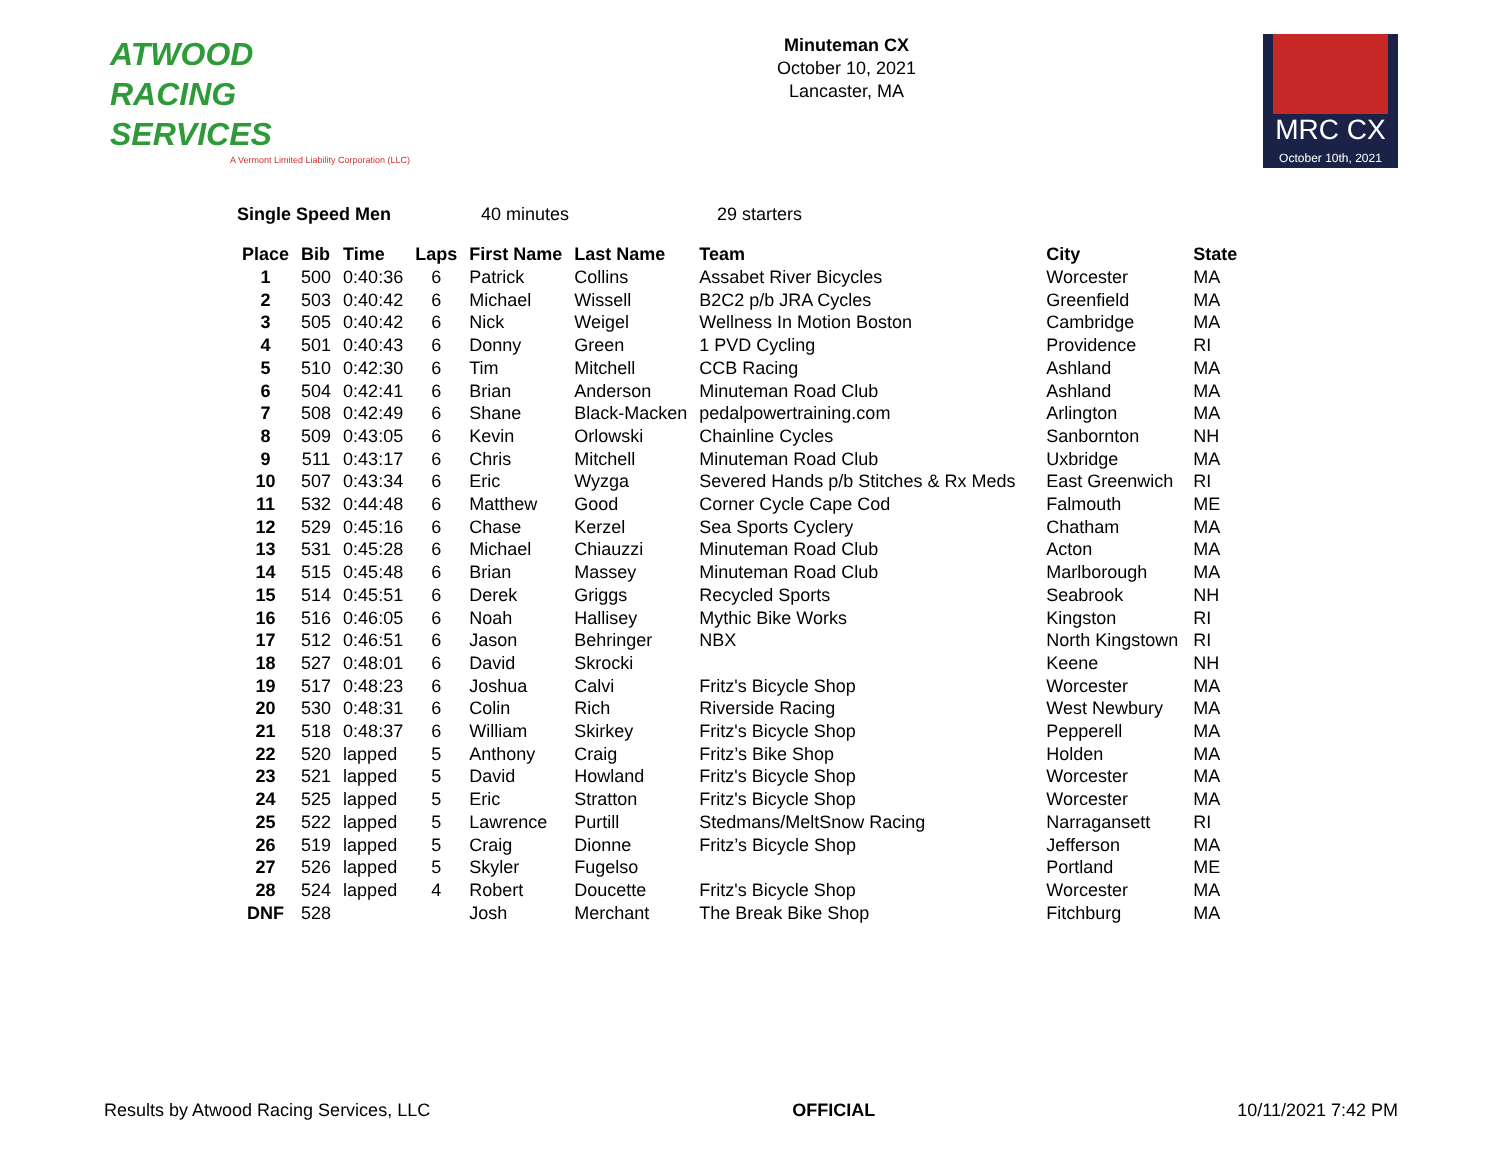ATWOOD
RACING
SERVICES
A Vermont Limited Liability Corporation (LLC)
Minuteman CX
October 10, 2021
Lancaster, MA
MRC CX
October 10th, 2021
Single Speed Men 40 minutes 29 starters
| Place | Bib | Time | Laps | First Name | Last Name | Team | City | State |
| --- | --- | --- | --- | --- | --- | --- | --- | --- |
| 1 | 500 | 0:40:36 | 6 | Patrick | Collins | Assabet River Bicycles | Worcester | MA |
| 2 | 503 | 0:40:42 | 6 | Michael | Wissell | B2C2 p/b JRA Cycles | Greenfield | MA |
| 3 | 505 | 0:40:42 | 6 | Nick | Weigel | Wellness In Motion Boston | Cambridge | MA |
| 4 | 501 | 0:40:43 | 6 | Donny | Green | 1 PVD Cycling | Providence | RI |
| 5 | 510 | 0:42:30 | 6 | Tim | Mitchell | CCB Racing | Ashland | MA |
| 6 | 504 | 0:42:41 | 6 | Brian | Anderson | Minuteman Road Club | Ashland | MA |
| 7 | 508 | 0:42:49 | 6 | Shane | Black-Macken | pedalpowertraining.com | Arlington | MA |
| 8 | 509 | 0:43:05 | 6 | Kevin | Orlowski | Chainline Cycles | Sanbornton | NH |
| 9 | 511 | 0:43:17 | 6 | Chris | Mitchell | Minuteman Road Club | Uxbridge | MA |
| 10 | 507 | 0:43:34 | 6 | Eric | Wyzga | Severed Hands p/b Stitches & Rx Meds | East Greenwich | RI |
| 11 | 532 | 0:44:48 | 6 | Matthew | Good | Corner Cycle Cape Cod | Falmouth | ME |
| 12 | 529 | 0:45:16 | 6 | Chase | Kerzel | Sea Sports Cyclery | Chatham | MA |
| 13 | 531 | 0:45:28 | 6 | Michael | Chiauzzi | Minuteman Road Club | Acton | MA |
| 14 | 515 | 0:45:48 | 6 | Brian | Massey | Minuteman Road Club | Marlborough | MA |
| 15 | 514 | 0:45:51 | 6 | Derek | Griggs | Recycled Sports | Seabrook | NH |
| 16 | 516 | 0:46:05 | 6 | Noah | Hallisey | Mythic Bike Works | Kingston | RI |
| 17 | 512 | 0:46:51 | 6 | Jason | Behringer | NBX | North Kingstown | RI |
| 18 | 527 | 0:48:01 | 6 | David | Skrocki | | Keene | NH |
| 19 | 517 | 0:48:23 | 6 | Joshua | Calvi | Fritz's Bicycle Shop | Worcester | MA |
| 20 | 530 | 0:48:31 | 6 | Colin | Rich | Riverside Racing | West Newbury | MA |
| 21 | 518 | 0:48:37 | 6 | William | Skirkey | Fritz's Bicycle Shop | Pepperell | MA |
| 22 | 520 | lapped | 5 | Anthony | Craig | Fritz’s Bike Shop | Holden | MA |
| 23 | 521 | lapped | 5 | David | Howland | Fritz's Bicycle Shop | Worcester | MA |
| 24 | 525 | lapped | 5 | Eric | Stratton | Fritz's Bicycle Shop | Worcester | MA |
| 25 | 522 | lapped | 5 | Lawrence | Purtill | Stedmans/MeltSnow Racing | Narragansett | RI |
| 26 | 519 | lapped | 5 | Craig | Dionne | Fritz’s Bicycle Shop | Jefferson | MA |
| 27 | 526 | lapped | 5 | Skyler | Fugelso | | Portland | ME |
| 28 | 524 | lapped | 4 | Robert | Doucette | Fritz's Bicycle Shop | Worcester | MA |
| DNF | 528 | | | Josh | Merchant | The Break Bike Shop | Fitchburg | MA |
Results by Atwood Racing Services, LLC OFFICIAL 10/11/2021 7:42 PM